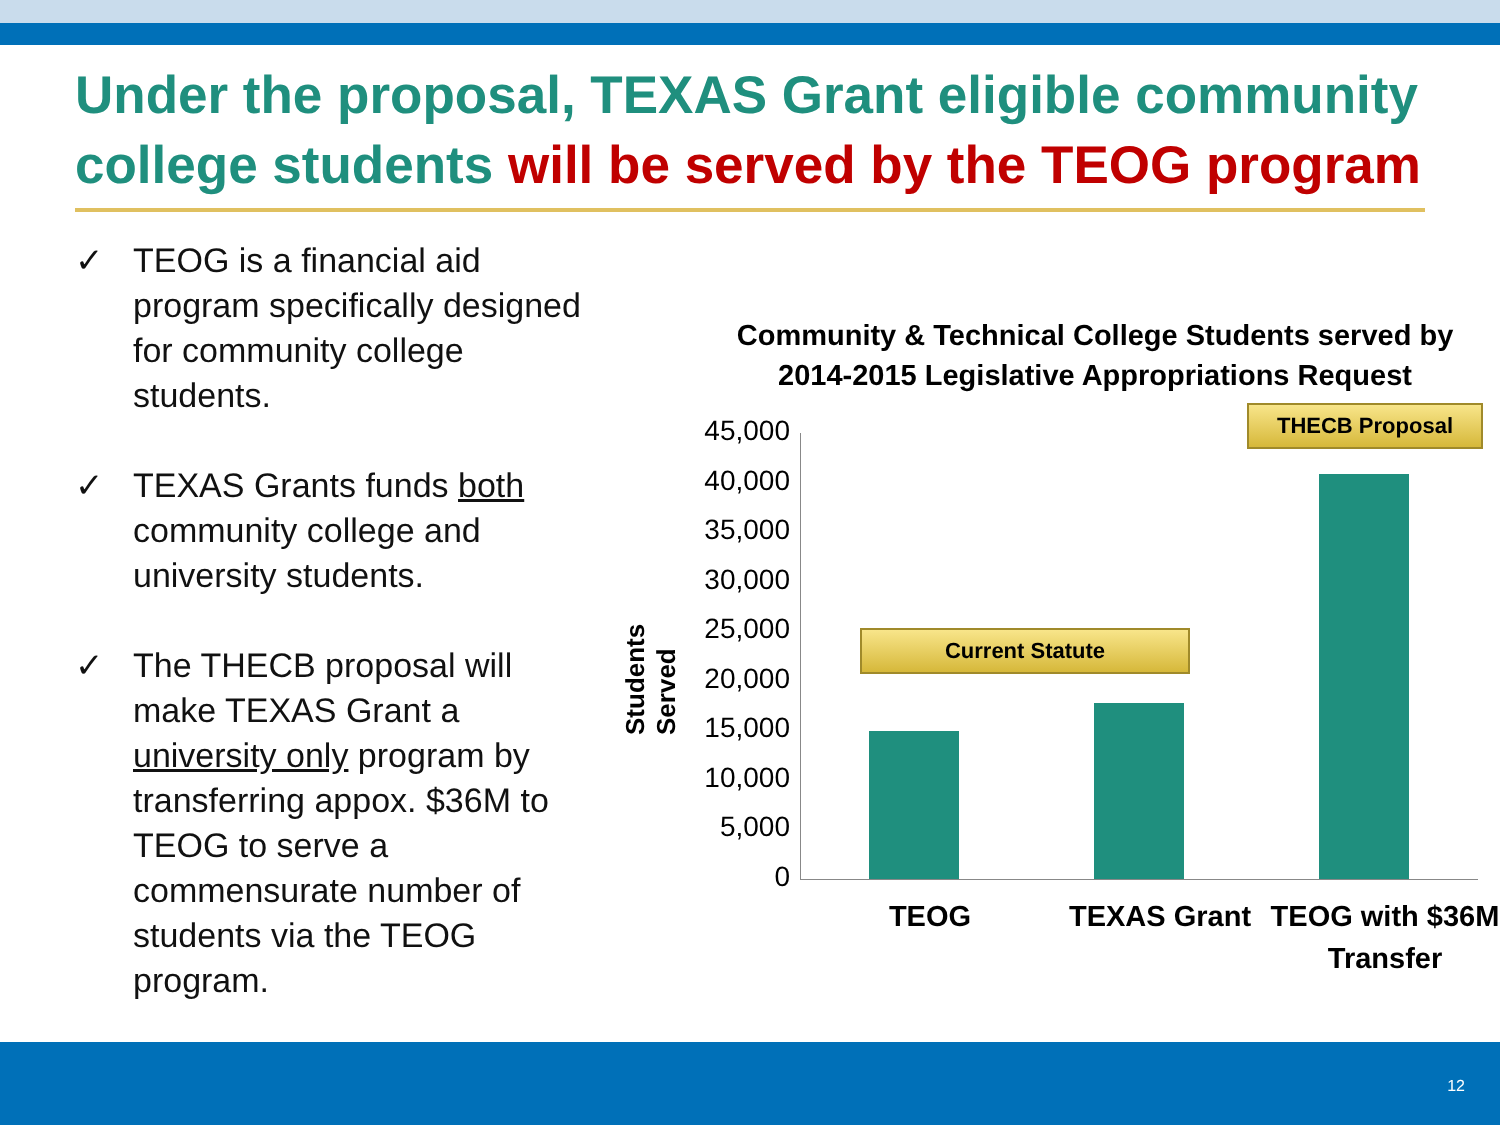Under the proposal, TEXAS Grant eligible community college students will be served by the TEOG program
✓ TEOG is a financial aid program specifically designed for community college students.
✓ TEXAS Grants funds both community college and university students.
✓ The THECB proposal will make TEXAS Grant a university only program by transferring appox. $36M to TEOG to serve a commensurate number of students via the TEOG program.
Community & Technical College Students served by 2014-2015 Legislative Appropriations Request
Students Served
45,000
40,000
35,000
30,000
25,000
20,000
15,000
10,000
5,000
0
Current Statute
THECB Proposal
TEOG TEXAS Grant
TEOG with $36M Transfer
12